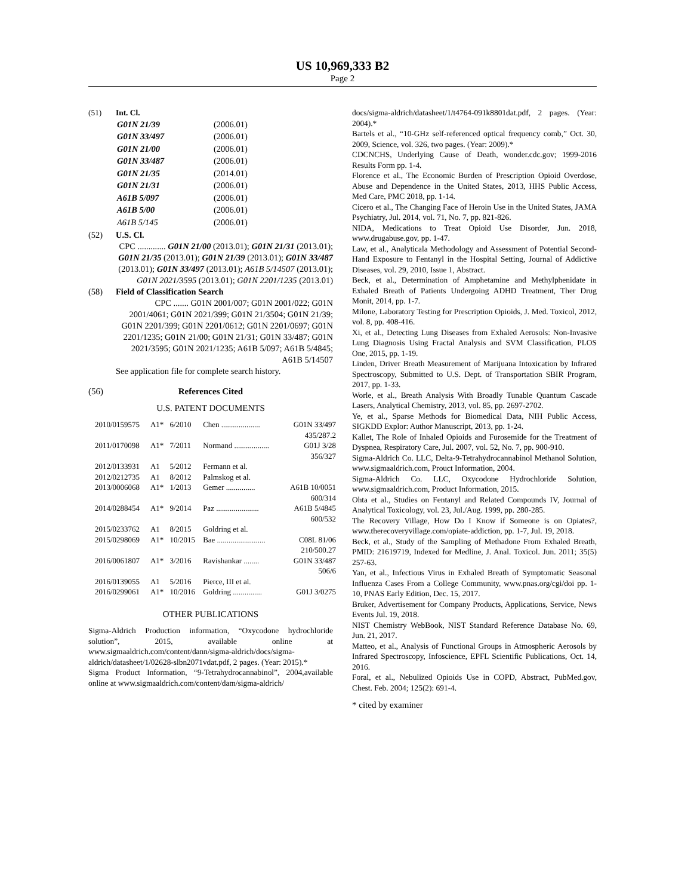US 10,969,333 B2
Page 2
(51) Int. Cl.
| G01N 21/39 | (2006.01) |
| G01N 33/497 | (2006.01) |
| G01N 21/00 | (2006.01) |
| G01N 33/487 | (2006.01) |
| G01N 21/35 | (2014.01) |
| G01N 21/31 | (2006.01) |
| A61B 5/097 | (2006.01) |
| A61B 5/00 | (2006.01) |
| A61B 5/145 | (2006.01) |
(52) U.S. Cl.
CPC ............. G01N 21/00 (2013.01); G01N 21/31 (2013.01); G01N 21/35 (2013.01); G01N 21/39 (2013.01); G01N 33/487 (2013.01); G01N 33/497 (2013.01); A61B 5/14507 (2013.01); G01N 2021/3595 (2013.01); G01N 2201/1235 (2013.01)
(58) Field of Classification Search
CPC ....... G01N 2001/007; G01N 2001/022; G01N 2001/4061; G01N 2021/399; G01N 21/3504; G01N 21/39; G01N 2201/399; G01N 2201/0612; G01N 2201/0697; G01N 2201/1235; G01N 21/00; G01N 21/31; G01N 33/487; G01N 2021/3595; G01N 2021/1235; A61B 5/097; A61B 5/4845; A61B 5/14507
See application file for complete search history.
(56) References Cited
U.S. PATENT DOCUMENTS
| 2010/0159575 | A1* | 6/2010 | Chen .................... | G01N 33/497 435/287.2 |
| 2011/0170098 | A1* | 7/2011 | Normand .................. | G01J 3/28 356/327 |
| 2012/0133931 | A1 | 5/2012 | Fermann et al. | |
| 2012/0212735 | A1 | 8/2012 | Palmskog et al. | |
| 2013/0006068 | A1* | 1/2013 | Gemer ............... | A61B 10/0051 600/314 |
| 2014/0288454 | A1* | 9/2014 | Paz ...................... | A61B 5/4845 600/532 |
| 2015/0233762 | A1 | 8/2015 | Goldring et al. | |
| 2015/0298069 | A1* | 10/2015 | Bae ......................... | C08L 81/06 210/500.27 |
| 2016/0061807 | A1* | 3/2016 | Ravishankar ........ | G01N 33/487 506/6 |
| 2016/0139055 | A1 | 5/2016 | Pierce, III et al. | |
| 2016/0299061 | A1* | 10/2016 | Goldring ............... | G01J 3/0275 |
OTHER PUBLICATIONS
Sigma-Aldrich Production information, “Oxycodone hydrochloride solution”, 2015, available online at www.sigmaaldrich.com/content/dann/sigma-aldrich/docs/sigma-aldrich/datasheet/1/02628-slbn2071vdat.pdf, 2 pages. (Year: 2015).*
Sigma Product Information, “9-Tetrahydrocannabinol”, 2004,available online at www.sigmaaldrich.com/content/dam/sigma-aldrich/
docs/sigma-aldrich/datasheet/1/t4764-091k8801dat.pdf, 2 pages. (Year: 2004).*
Bartels et al., “10-GHz self-referenced optical frequency comb,” Oct. 30, 2009, Science, vol. 326, two pages. (Year: 2009).*
CDCNCHS, Underlying Cause of Death, wonder.cdc.gov; 1999-2016 Results Form pp. 1-4.
Florence et al., The Economic Burden of Prescription Opioid Overdose, Abuse and Dependence in the United States, 2013, HHS Public Access, Med Care, PMC 2018, pp. 1-14.
Cicero et al., The Changing Face of Heroin Use in the United States, JAMA Psychiatry, Jul. 2014, vol. 71, No. 7, pp. 821-826.
NIDA, Medications to Treat Opioid Use Disorder, Jun. 2018, www.drugabuse.gov, pp. 1-47.
Law, et al., Analyticala Methodology and Assessment of Potential Second-Hand Exposure to Fentanyl in the Hospital Setting, Journal of Addictive Diseases, vol. 29, 2010, Issue 1, Abstract.
Beck, et al., Determination of Amphetamine and Methylphenidate in Exhaled Breath of Patients Undergoing ADHD Treatment, Ther Drug Monit, 2014, pp. 1-7.
Milone, Laboratory Testing for Prescription Opioids, J. Med. Toxicol, 2012, vol. 8, pp. 408-416.
Xi, et al., Detecting Lung Diseases from Exhaled Aerosols: Non-Invasive Lung Diagnosis Using Fractal Analysis and SVM Classification, PLOS One, 2015, pp. 1-19.
Linden, Driver Breath Measurement of Marijuana Intoxication by Infrared Spectroscopy, Submitted to U.S. Dept. of Transportation SBIR Program, 2017, pp. 1-33.
Worle, et al., Breath Analysis With Broadly Tunable Quantum Cascade Lasers, Analytical Chemistry, 2013, vol. 85, pp. 2697-2702.
Ye, et al., Sparse Methods for Biomedical Data, NIH Public Access, SIGKDD Explor: Author Manuscript, 2013, pp. 1-24.
Kallet, The Role of Inhaled Opioids and Furosemide for the Treatment of Dyspnea, Respiratory Care, Jul. 2007, vol. 52, No. 7, pp. 900-910.
Sigma-Aldrich Co. LLC, Delta-9-Tetrahydrocannabinol Methanol Solution, www.sigmaaldrich.com, Prouct Information, 2004.
Sigma-Aldrich Co. LLC, Oxycodone Hydrochloride Solution, www.sigmaaldrich.com, Product Information, 2015.
Ohta et al., Studies on Fentanyl and Related Compounds IV, Journal of Analytical Toxicology, vol. 23, Jul./Aug. 1999, pp. 280-285.
The Recovery Village, How Do I Know if Someone is on Opiates?, www.therecoveryvillage.com/opiate-addiction, pp. 1-7, Jul. 19, 2018.
Beck, et al., Study of the Sampling of Methadone From Exhaled Breath, PMID: 21619719, Indexed for Medline, J. Anal. Toxicol. Jun. 2011; 35(5) 257-63.
Yan, et al., Infectious Virus in Exhaled Breath of Symptomatic Seasonal Influenza Cases From a College Community, www.pnas.org/cgi/doi pp. 1-10, PNAS Early Edition, Dec. 15, 2017.
Bruker, Advertisement for Company Products, Applications, Service, News Events Jul. 19, 2018.
NIST Chemistry WebBook, NIST Standard Reference Database No. 69, Jun. 21, 2017.
Matteo, et al., Analysis of Functional Groups in Atmospheric Aerosols by Infrared Spectroscopy, Infoscience, EPFL Scientific Publications, Oct. 14, 2016.
Foral, et al., Nebulized Opioids Use in COPD, Abstract, PubMed.gov, Chest. Feb. 2004; 125(2): 691-4.
* cited by examiner